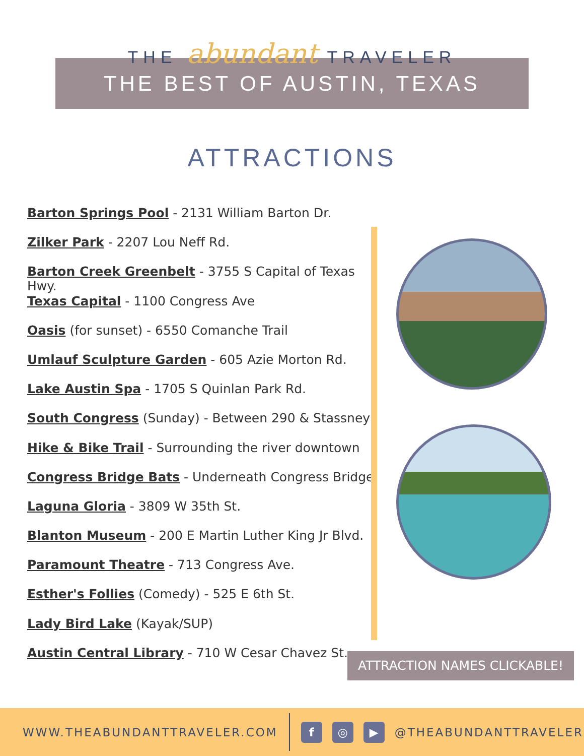THE abundant TRAVELER
THE BEST OF AUSTIN, TEXAS
ATTRACTIONS
Barton Springs Pool - 2131 William Barton Dr.
Zilker Park - 2207 Lou Neff Rd.
Barton Creek Greenbelt - 3755 S Capital of Texas Hwy.
Texas Capital - 1100 Congress Ave
Oasis (for sunset) - 6550 Comanche Trail
Umlauf Sculpture Garden - 605 Azie Morton Rd.
Lake Austin Spa - 1705 S Quinlan Park Rd.
South Congress (Sunday) - Between 290 & Stassney
Hike & Bike Trail - Surrounding the river downtown
Congress Bridge Bats - Underneath Congress Bridge
Laguna Gloria - 3809 W 35th St.
Blanton Museum - 200 E Martin Luther King Jr Blvd.
Paramount Theatre - 713 Congress Ave.
Esther's Follies (Comedy) - 525 E 6th St.
Lady Bird Lake (Kayak/SUP)
Austin Central Library - 710 W Cesar Chavez St.
ATTRACTION NAMES CLICKABLE!
WWW.THEABUNDANTTRAVELER.COM f ◎ ▶ @THEABUNDANTTRAVELER